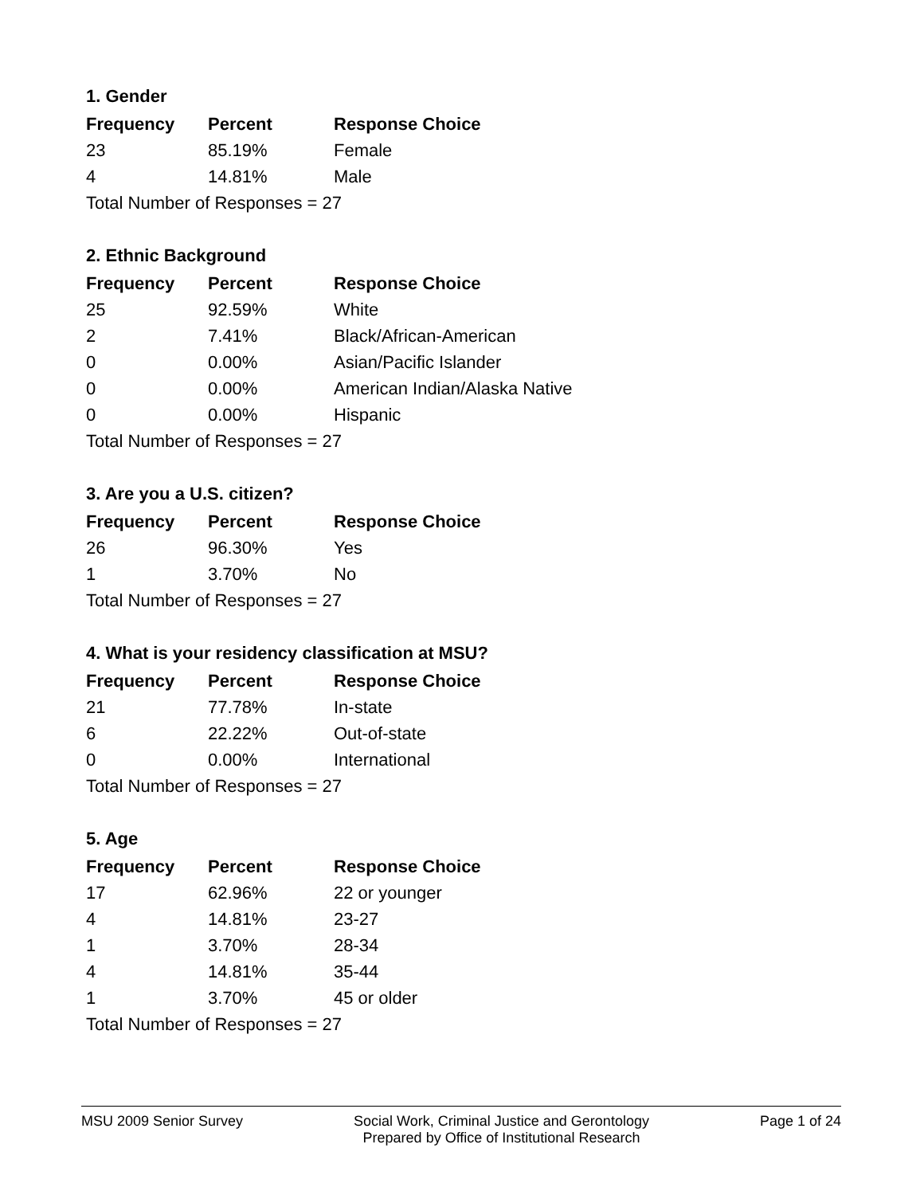1. Gender
| Frequency | Percent | Response Choice |
| --- | --- | --- |
| 23 | 85.19% | Female |
| 4 | 14.81% | Male |
| Total Number of Responses = 27 | | |
2. Ethnic Background
| Frequency | Percent | Response Choice |
| --- | --- | --- |
| 25 | 92.59% | White |
| 2 | 7.41% | Black/African-American |
| 0 | 0.00% | Asian/Pacific Islander |
| 0 | 0.00% | American Indian/Alaska Native |
| 0 | 0.00% | Hispanic |
| Total Number of Responses = 27 | | |
3. Are you a U.S. citizen?
| Frequency | Percent | Response Choice |
| --- | --- | --- |
| 26 | 96.30% | Yes |
| 1 | 3.70% | No |
| Total Number of Responses = 27 | | |
4. What is your residency classification at MSU?
| Frequency | Percent | Response Choice |
| --- | --- | --- |
| 21 | 77.78% | In-state |
| 6 | 22.22% | Out-of-state |
| 0 | 0.00% | International |
| Total Number of Responses = 27 | | |
5. Age
| Frequency | Percent | Response Choice |
| --- | --- | --- |
| 17 | 62.96% | 22 or younger |
| 4 | 14.81% | 23-27 |
| 1 | 3.70% | 28-34 |
| 4 | 14.81% | 35-44 |
| 1 | 3.70% | 45 or older |
| Total Number of Responses = 27 | | |
MSU 2009 Senior Survey Social Work, Criminal Justice and Gerontology
Prepared by Office of Institutional Research Page 1 of 24